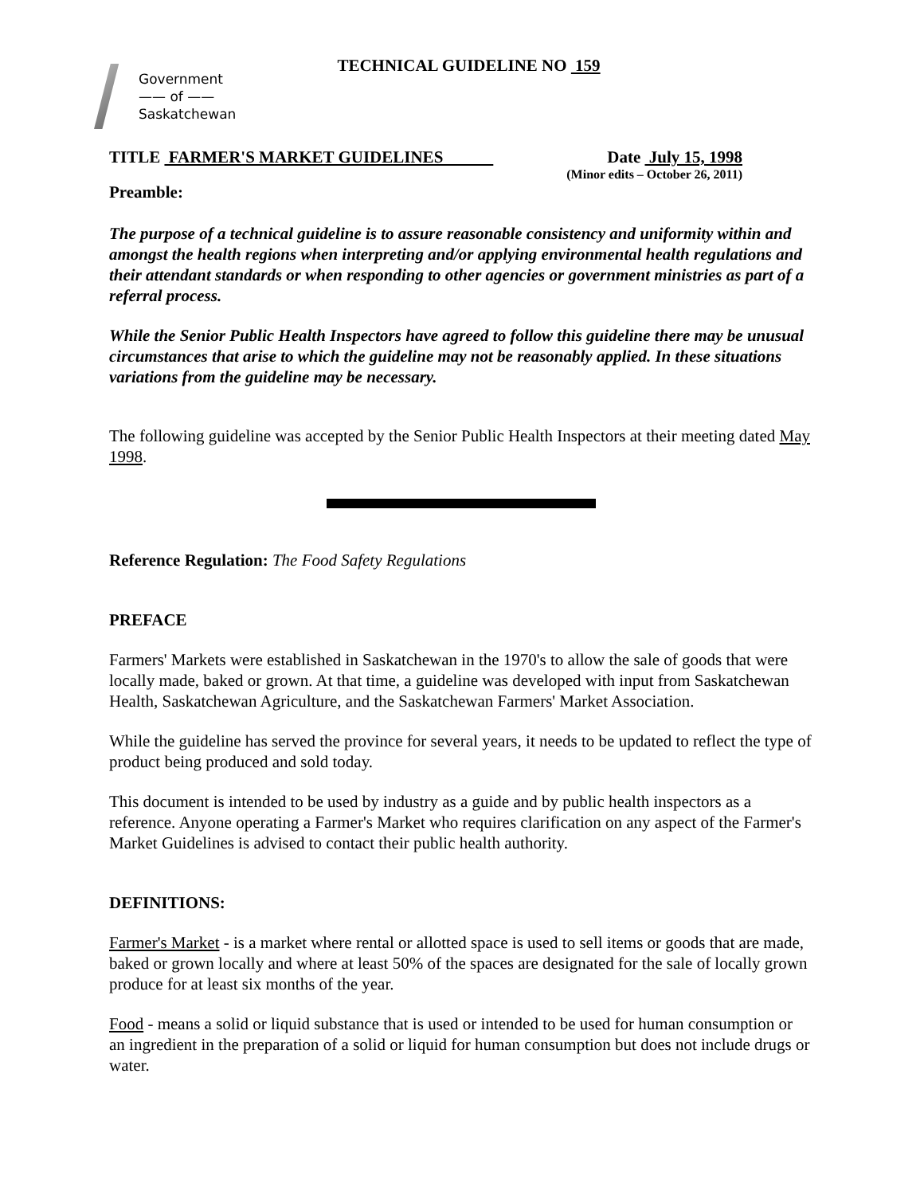Government
—— of ——
Saskatchewan
TECHNICAL GUIDELINE NO 159
TITLE FARMER'S MARKET GUIDELINES Date July 15, 1998
(Minor edits – October 26, 2011)
Preamble:
The purpose of a technical guideline is to assure reasonable consistency and uniformity within and amongst the health regions when interpreting and/or applying environmental health regulations and their attendant standards or when responding to other agencies or government ministries as part of a referral process.
While the Senior Public Health Inspectors have agreed to follow this guideline there may be unusual circumstances that arise to which the guideline may not be reasonably applied. In these situations variations from the guideline may be necessary.
The following guideline was accepted by the Senior Public Health Inspectors at their meeting dated May 1998.
Reference Regulation: The Food Safety Regulations
PREFACE
Farmers' Markets were established in Saskatchewan in the 1970's to allow the sale of goods that were locally made, baked or grown. At that time, a guideline was developed with input from Saskatchewan Health, Saskatchewan Agriculture, and the Saskatchewan Farmers' Market Association.
While the guideline has served the province for several years, it needs to be updated to reflect the type of product being produced and sold today.
This document is intended to be used by industry as a guide and by public health inspectors as a reference. Anyone operating a Farmer's Market who requires clarification on any aspect of the Farmer's Market Guidelines is advised to contact their public health authority.
DEFINITIONS:
Farmer's Market - is a market where rental or allotted space is used to sell items or goods that are made, baked or grown locally and where at least 50% of the spaces are designated for the sale of locally grown produce for at least six months of the year.
Food - means a solid or liquid substance that is used or intended to be used for human consumption or an ingredient in the preparation of a solid or liquid for human consumption but does not include drugs or water.